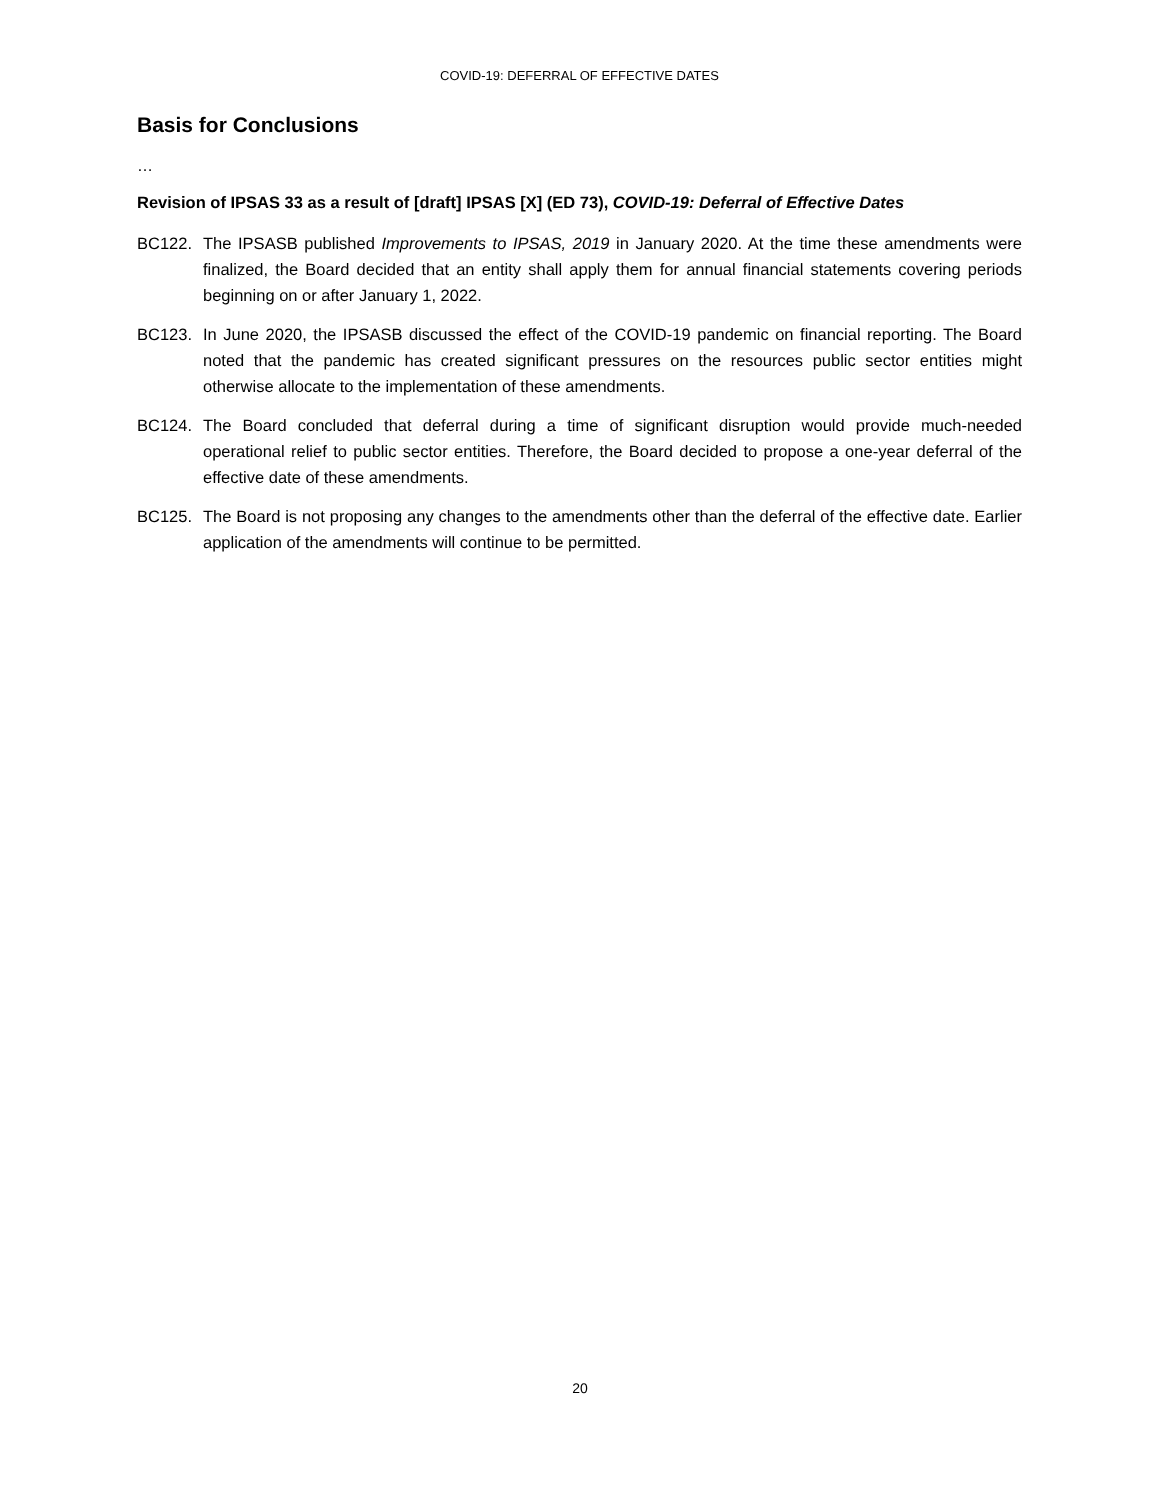COVID-19: DEFERRAL OF EFFECTIVE DATES
Basis for Conclusions
…
Revision of IPSAS 33 as a result of [draft] IPSAS [X] (ED 73), COVID-19: Deferral of Effective Dates
BC122. The IPSASB published Improvements to IPSAS, 2019 in January 2020. At the time these amendments were finalized, the Board decided that an entity shall apply them for annual financial statements covering periods beginning on or after January 1, 2022.
BC123. In June 2020, the IPSASB discussed the effect of the COVID-19 pandemic on financial reporting. The Board noted that the pandemic has created significant pressures on the resources public sector entities might otherwise allocate to the implementation of these amendments.
BC124. The Board concluded that deferral during a time of significant disruption would provide much-needed operational relief to public sector entities. Therefore, the Board decided to propose a one-year deferral of the effective date of these amendments.
BC125. The Board is not proposing any changes to the amendments other than the deferral of the effective date. Earlier application of the amendments will continue to be permitted.
20